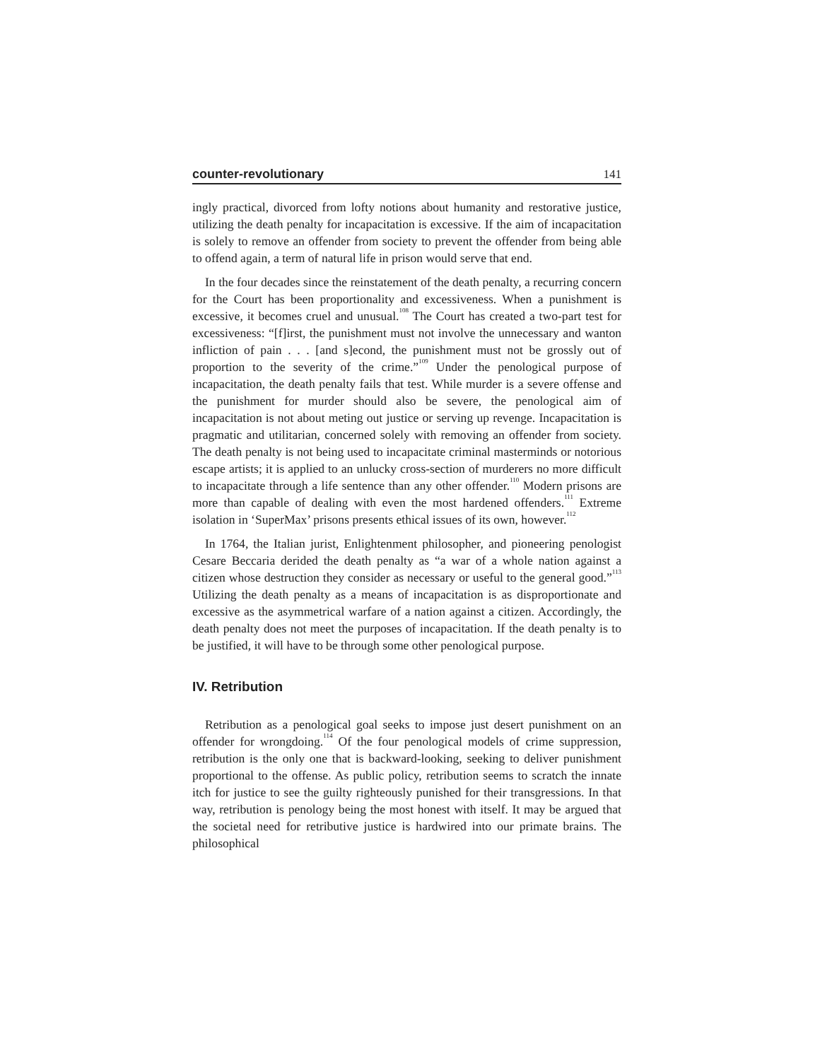counter-revolutionary 141
ingly practical, divorced from lofty notions about humanity and restorative justice, utilizing the death penalty for incapacitation is excessive. If the aim of incapacitation is solely to remove an offender from society to prevent the offender from being able to offend again, a term of natural life in prison would serve that end.
In the four decades since the reinstatement of the death penalty, a recurring concern for the Court has been proportionality and excessiveness. When a punishment is excessive, it becomes cruel and unusual.<sup>108</sup> The Court has created a two-part test for excessiveness: “[f]irst, the punishment must not involve the unnecessary and wanton infliction of pain . . . [and s]econd, the punishment must not be grossly out of proportion to the severity of the crime.”<sup>109</sup> Under the penological purpose of incapacitation, the death penalty fails that test. While murder is a severe offense and the punishment for murder should also be severe, the penological aim of incapacitation is not about meting out justice or serving up revenge. Incapacitation is pragmatic and utilitarian, concerned solely with removing an offender from society. The death penalty is not being used to incapacitate criminal masterminds or notorious escape artists; it is applied to an unlucky cross-section of murderers no more difficult to incapacitate through a life sentence than any other offender.<sup>110</sup> Modern prisons are more than capable of dealing with even the most hardened offenders.<sup>111</sup> Extreme isolation in ‘SuperMax’ prisons presents ethical issues of its own, however.<sup>112</sup>
In 1764, the Italian jurist, Enlightenment philosopher, and pioneering penologist Cesare Beccaria derided the death penalty as “a war of a whole nation against a citizen whose destruction they consider as necessary or useful to the general good.”<sup>113</sup> Utilizing the death penalty as a means of incapacitation is as disproportionate and excessive as the asymmetrical warfare of a nation against a citizen. Accordingly, the death penalty does not meet the purposes of incapacitation. If the death penalty is to be justified, it will have to be through some other penological purpose.
IV. Retribution
Retribution as a penological goal seeks to impose just desert punishment on an offender for wrongdoing.<sup>114</sup> Of the four penological models of crime suppression, retribution is the only one that is backward-looking, seeking to deliver punishment proportional to the offense. As public policy, retribution seems to scratch the innate itch for justice to see the guilty righteously punished for their transgressions. In that way, retribution is penology being the most honest with itself. It may be argued that the societal need for retributive justice is hardwired into our primate brains. The philosophical